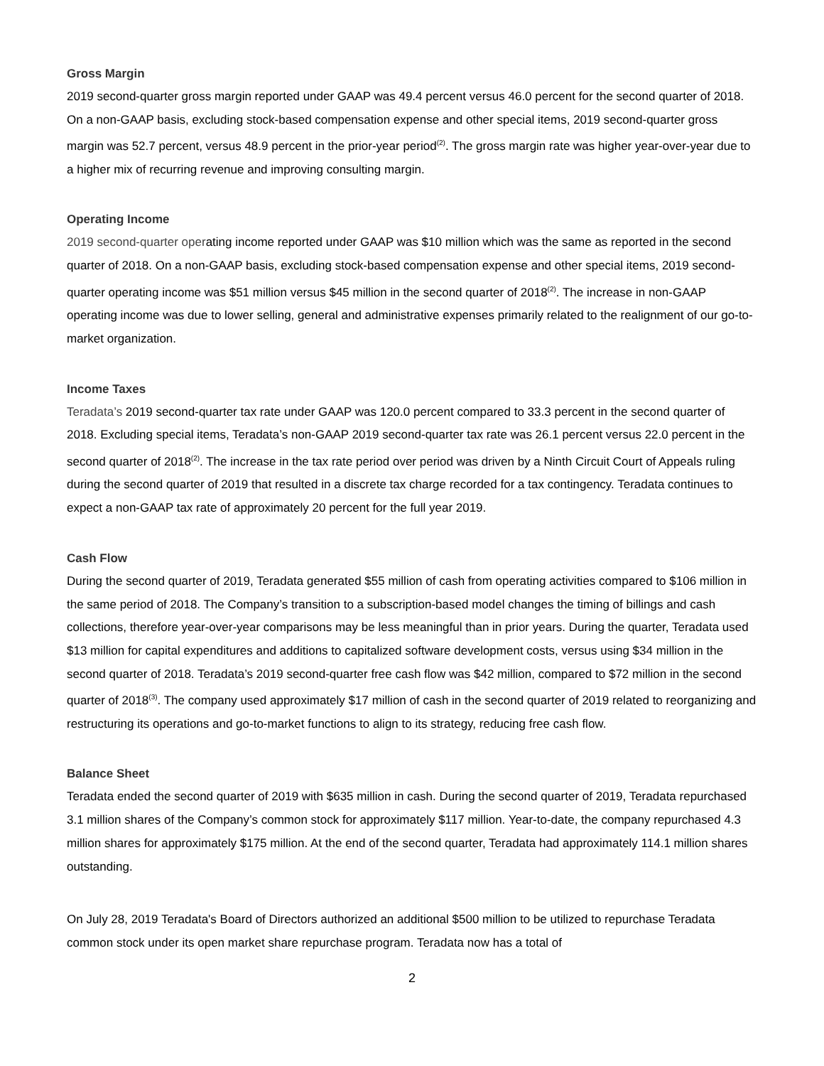Gross Margin
2019 second-quarter gross margin reported under GAAP was 49.4 percent versus 46.0 percent for the second quarter of 2018. On a non-GAAP basis, excluding stock-based compensation expense and other special items, 2019 second-quarter gross margin was 52.7 percent, versus 48.9 percent in the prior-year period<sup>(2)</sup>. The gross margin rate was higher year-over-year due to a higher mix of recurring revenue and improving consulting margin.
Operating Income
2019 second-quarter operating income reported under GAAP was $10 million which was the same as reported in the second quarter of 2018. On a non-GAAP basis, excluding stock-based compensation expense and other special items, 2019 second-quarter operating income was $51 million versus $45 million in the second quarter of 2018<sup>(2)</sup>. The increase in non-GAAP operating income was due to lower selling, general and administrative expenses primarily related to the realignment of our go-to-market organization.
Income Taxes
Teradata’s 2019 second-quarter tax rate under GAAP was 120.0 percent compared to 33.3 percent in the second quarter of 2018. Excluding special items, Teradata’s non-GAAP 2019 second-quarter tax rate was 26.1 percent versus 22.0 percent in the second quarter of 2018<sup>(2)</sup>. The increase in the tax rate period over period was driven by a Ninth Circuit Court of Appeals ruling during the second quarter of 2019 that resulted in a discrete tax charge recorded for a tax contingency. Teradata continues to expect a non-GAAP tax rate of approximately 20 percent for the full year 2019.
Cash Flow
During the second quarter of 2019, Teradata generated $55 million of cash from operating activities compared to $106 million in the same period of 2018. The Company’s transition to a subscription-based model changes the timing of billings and cash collections, therefore year-over-year comparisons may be less meaningful than in prior years. During the quarter, Teradata used $13 million for capital expenditures and additions to capitalized software development costs, versus using $34 million in the second quarter of 2018. Teradata’s 2019 second-quarter free cash flow was $42 million, compared to $72 million in the second quarter of 2018<sup>(3)</sup>. The company used approximately $17 million of cash in the second quarter of 2019 related to reorganizing and restructuring its operations and go-to-market functions to align to its strategy, reducing free cash flow.
Balance Sheet
Teradata ended the second quarter of 2019 with $635 million in cash. During the second quarter of 2019, Teradata repurchased 3.1 million shares of the Company’s common stock for approximately $117 million. Year-to-date, the company repurchased 4.3 million shares for approximately $175 million. At the end of the second quarter, Teradata had approximately 114.1 million shares outstanding.
On July 28, 2019 Teradata's Board of Directors authorized an additional $500 million to be utilized to repurchase Teradata common stock under its open market share repurchase program. Teradata now has a total of
2